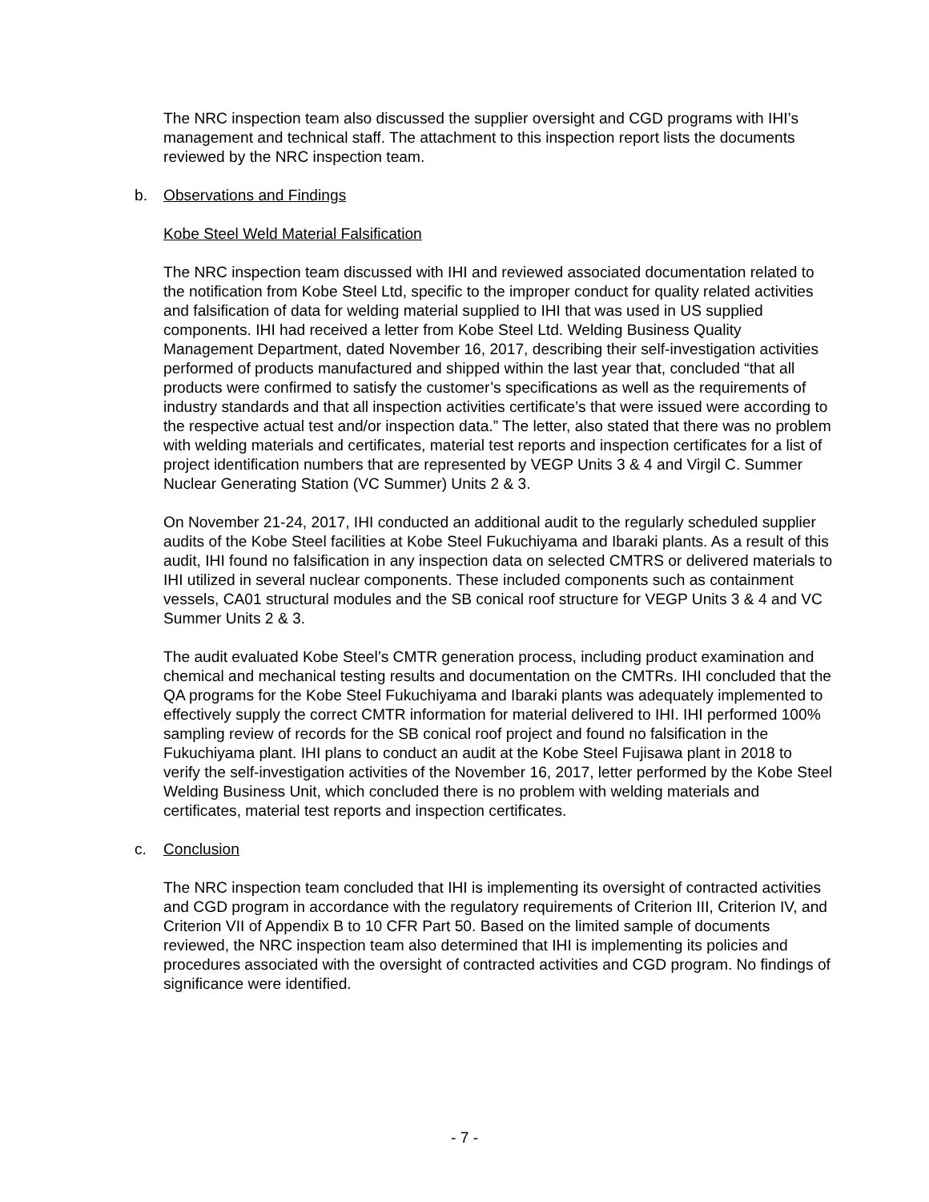The NRC inspection team also discussed the supplier oversight and CGD programs with IHI’s management and technical staff. The attachment to this inspection report lists the documents reviewed by the NRC inspection team.
b. Observations and Findings
Kobe Steel Weld Material Falsification
The NRC inspection team discussed with IHI and reviewed associated documentation related to the notification from Kobe Steel Ltd, specific to the improper conduct for quality related activities and falsification of data for welding material supplied to IHI that was used in US supplied components. IHI had received a letter from Kobe Steel Ltd. Welding Business Quality Management Department, dated November 16, 2017, describing their self-investigation activities performed of products manufactured and shipped within the last year that, concluded “that all products were confirmed to satisfy the customer’s specifications as well as the requirements of industry standards and that all inspection activities certificate’s that were issued were according to the respective actual test and/or inspection data.” The letter, also stated that there was no problem with welding materials and certificates, material test reports and inspection certificates for a list of project identification numbers that are represented by VEGP Units 3 & 4 and Virgil C. Summer Nuclear Generating Station (VC Summer) Units 2 & 3.
On November 21-24, 2017, IHI conducted an additional audit to the regularly scheduled supplier audits of the Kobe Steel facilities at Kobe Steel Fukuchiyama and Ibaraki plants. As a result of this audit, IHI found no falsification in any inspection data on selected CMTRS or delivered materials to IHI utilized in several nuclear components. These included components such as containment vessels, CA01 structural modules and the SB conical roof structure for VEGP Units 3 & 4 and VC Summer Units 2 & 3.
The audit evaluated Kobe Steel’s CMTR generation process, including product examination and chemical and mechanical testing results and documentation on the CMTRs. IHI concluded that the QA programs for the Kobe Steel Fukuchiyama and Ibaraki plants was adequately implemented to effectively supply the correct CMTR information for material delivered to IHI. IHI performed 100% sampling review of records for the SB conical roof project and found no falsification in the Fukuchiyama plant. IHI plans to conduct an audit at the Kobe Steel Fujisawa plant in 2018 to verify the self-investigation activities of the November 16, 2017, letter performed by the Kobe Steel Welding Business Unit, which concluded there is no problem with welding materials and certificates, material test reports and inspection certificates.
c. Conclusion
The NRC inspection team concluded that IHI is implementing its oversight of contracted activities and CGD program in accordance with the regulatory requirements of Criterion III, Criterion IV, and Criterion VII of Appendix B to 10 CFR Part 50. Based on the limited sample of documents reviewed, the NRC inspection team also determined that IHI is implementing its policies and procedures associated with the oversight of contracted activities and CGD program. No findings of significance were identified.
- 7 -